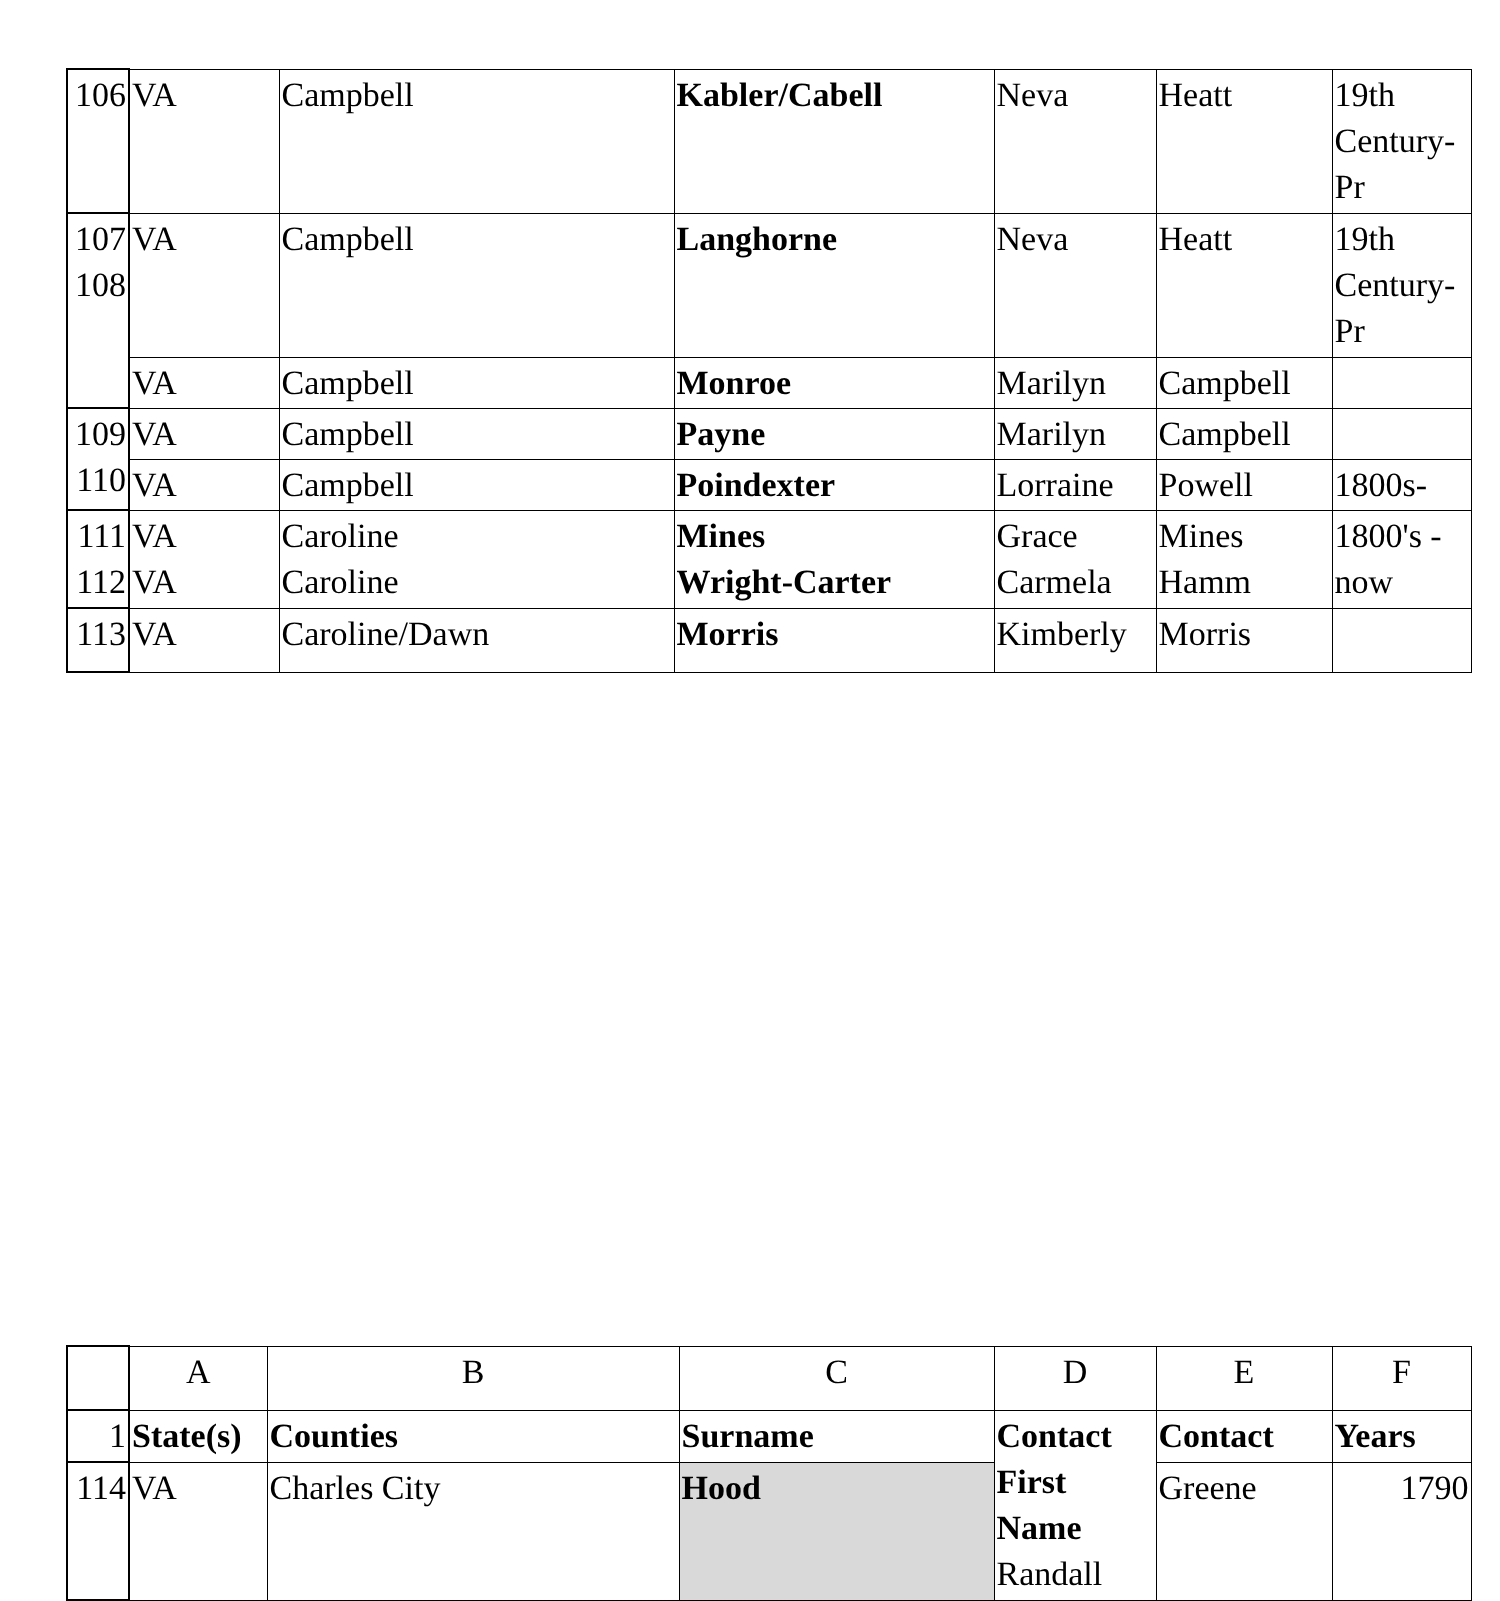| 106 | VA | Campbell | Kabler/Cabell | Neva | Heatt | 19th Century-Pr |
| 107 108 | VA | Campbell | Langhorne | Neva | Heatt | 19th Century-Pr |
| | VA | Campbell | Monroe | Marilyn | Campbell | |
| 109 110 | VA | Campbell | Payne | Marilyn | Campbell | |
| | VA | Campbell | Poindexter | Lorraine | Powell | 1800s- |
| 111 112 | VA VA | Caroline Caroline | Mines Wright-Carter | Grace Carmela | Mines Hamm | 1800's - now |
| 113 | VA | Caroline/Dawn | Morris | Kimberly | Morris | |
| | A | B | C | D | E | F |
| --- | --- | --- | --- | --- | --- | --- |
| 1 | State(s) | Counties | Surname | Contact First Name Randall | Contact | Years |
| 114 | VA | Charles City | Hood | | Greene | 1790 |